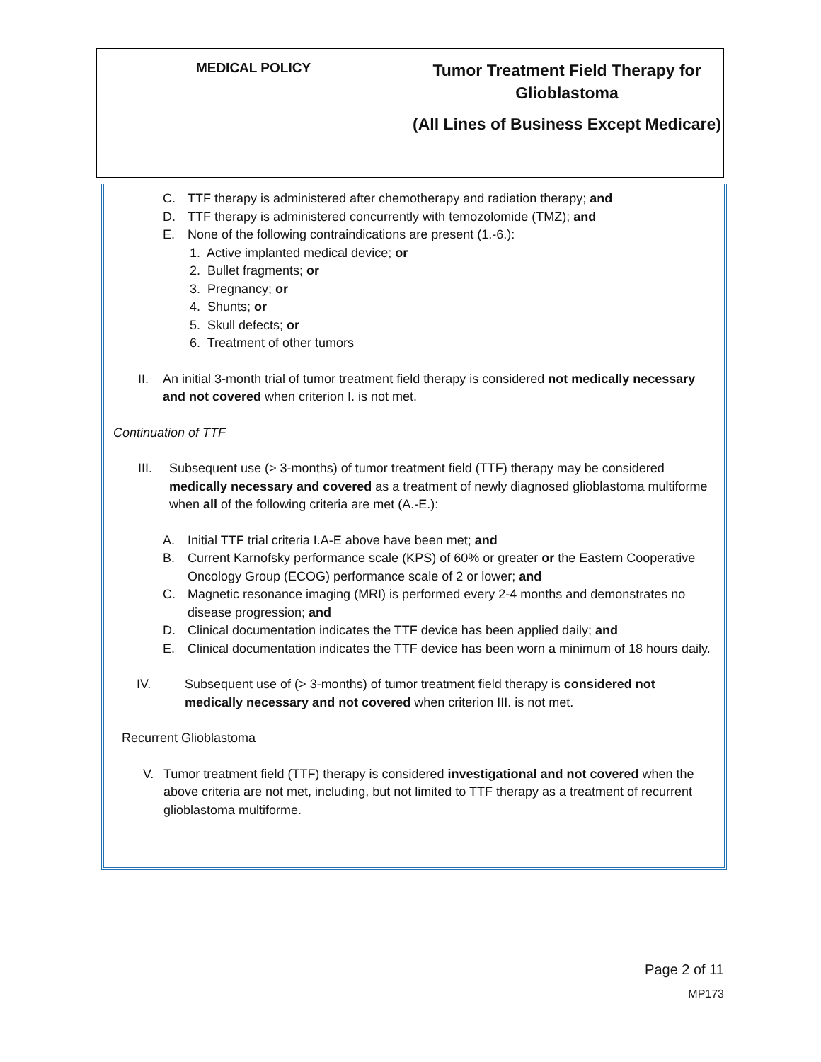| MEDICAL POLICY | Tumor Treatment Field Therapy for Glioblastoma (All Lines of Business Except Medicare) |
C. TTF therapy is administered after chemotherapy and radiation therapy; and
D. TTF therapy is administered concurrently with temozolomide (TMZ); and
E. None of the following contraindications are present (1.-6.):
1. Active implanted medical device; or
2. Bullet fragments; or
3. Pregnancy; or
4. Shunts; or
5. Skull defects; or
6. Treatment of other tumors
II. An initial 3-month trial of tumor treatment field therapy is considered not medically necessary and not covered when criterion I. is not met.
Continuation of TTF
III. Subsequent use (> 3-months) of tumor treatment field (TTF) therapy may be considered medically necessary and covered as a treatment of newly diagnosed glioblastoma multiforme when all of the following criteria are met (A.-E.):
A. Initial TTF trial criteria I.A-E above have been met; and
B. Current Karnofsky performance scale (KPS) of 60% or greater or the Eastern Cooperative Oncology Group (ECOG) performance scale of 2 or lower; and
C. Magnetic resonance imaging (MRI) is performed every 2-4 months and demonstrates no disease progression; and
D. Clinical documentation indicates the TTF device has been applied daily; and
E. Clinical documentation indicates the TTF device has been worn a minimum of 18 hours daily.
IV. Subsequent use of (> 3-months) of tumor treatment field therapy is considered not medically necessary and not covered when criterion III. is not met.
Recurrent Glioblastoma
V. Tumor treatment field (TTF) therapy is considered investigational and not covered when the above criteria are not met, including, but not limited to TTF therapy as a treatment of recurrent glioblastoma multiforme.
Page 2 of 11
MP173